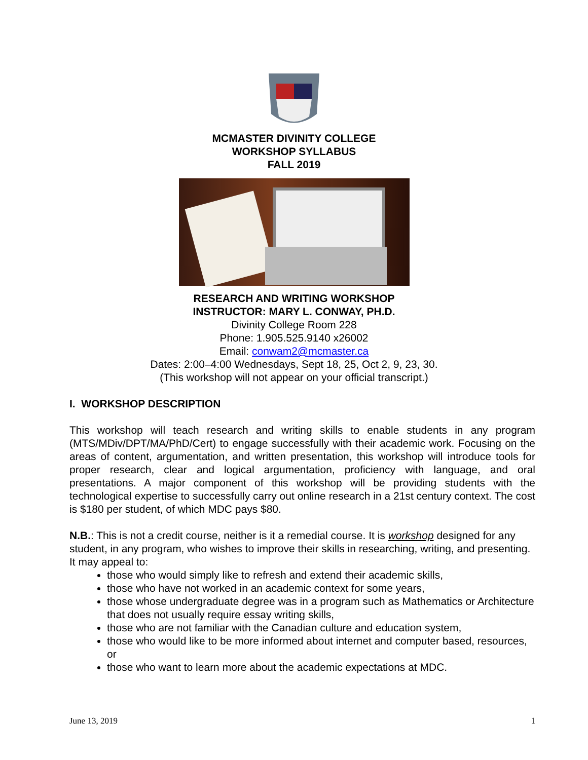MCMASTER DIVINITY COLLEGE
WORKSHOP SYLLABUS
FALL 2019
RESEARCH AND WRITING WORKSHOP
INSTRUCTOR: MARY L. CONWAY, PH.D.
Divinity College Room 228
Phone: 1.905.525.9140 x26002
Email: conwam2@mcmaster.ca
Dates: 2:00–4:00 Wednesdays, Sept 18, 25, Oct 2, 9, 23, 30.
(This workshop will not appear on your official transcript.)
I. WORKSHOP DESCRIPTION
This workshop will teach research and writing skills to enable students in any program (MTS/MDiv/DPT/MA/PhD/Cert) to engage successfully with their academic work. Focusing on the areas of content, argumentation, and written presentation, this workshop will introduce tools for proper research, clear and logical argumentation, proficiency with language, and oral presentations. A major component of this workshop will be providing students with the technological expertise to successfully carry out online research in a 21st century context. The cost is $180 per student, of which MDC pays $80.
N.B.: This is not a credit course, neither is it a remedial course. It is workshop designed for any student, in any program, who wishes to improve their skills in researching, writing, and presenting. It may appeal to:
those who would simply like to refresh and extend their academic skills,
those who have not worked in an academic context for some years,
those whose undergraduate degree was in a program such as Mathematics or Architecture that does not usually require essay writing skills,
those who are not familiar with the Canadian culture and education system,
those who would like to be more informed about internet and computer based, resources, or
those who want to learn more about the academic expectations at MDC.
June 13, 2019 1